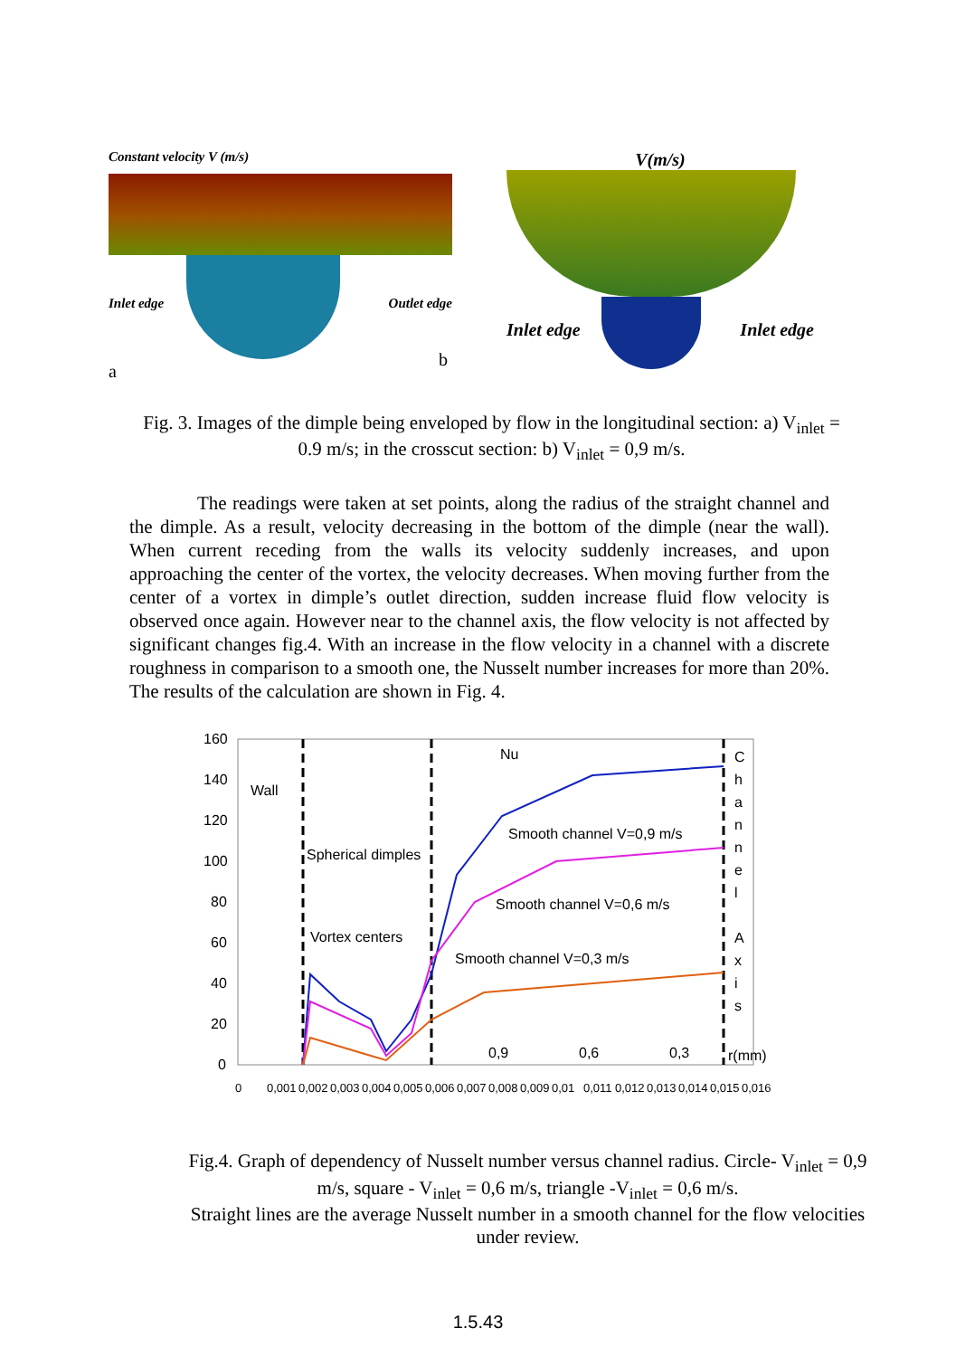Constant velocity V (m/s)
Inlet edge Outlet edge
a
V(m/s)
Inlet edge Inlet edge
b
Fig. 3. Images of the dimple being enveloped by flow in the longitudinal section: a) V<sub>inlet</sub> = 0.9 m/s; in the crosscut section: b) V<sub>inlet</sub> = 0,9 m/s.
The readings were taken at set points, along the radius of the straight channel and the dimple. As a result, velocity decreasing in the bottom of the dimple (near the wall). When current receding from the walls its velocity suddenly increases, and upon approaching the center of the vortex, the velocity decreases. When moving further from the center of a vortex in dimple’s outlet direction, sudden increase fluid flow velocity is observed once again. However near to the channel axis, the flow velocity is not affected by significant changes fig.4. With an increase in the flow velocity in a channel with a discrete roughness in comparison to a smooth one, the Nusselt number increases for more than 20%. The results of the calculation are shown in Fig. 4.
160
140
120
100
80
60
40
20
0
Nu
Wall
Spherical dimples
Vortex centers
Smooth channel V=0,9 m/s
Smooth channel V=0,6 m/s
Smooth channel V=0,3 m/s
C
h
a
n
n
e
l
A
x
i
s
0,9
0,6
0,3
r(mm)
0
0,001
0,002
0,003
0,004
0,005
0,006
0,007
0,008
0,009
0,01
0,011
0,012
0,013
0,014
0,015
0,016
Fig.4. Graph of dependency of Nusselt number versus channel radius. Circle- V<sub>inlet</sub> = 0,9 m/s, square - V<sub>inlet</sub> = 0,6 m/s, triangle -V<sub>inlet</sub> = 0,6 m/s.
Straight lines are the average Nusselt number in a smooth channel for the flow velocities under review.
1.5.43